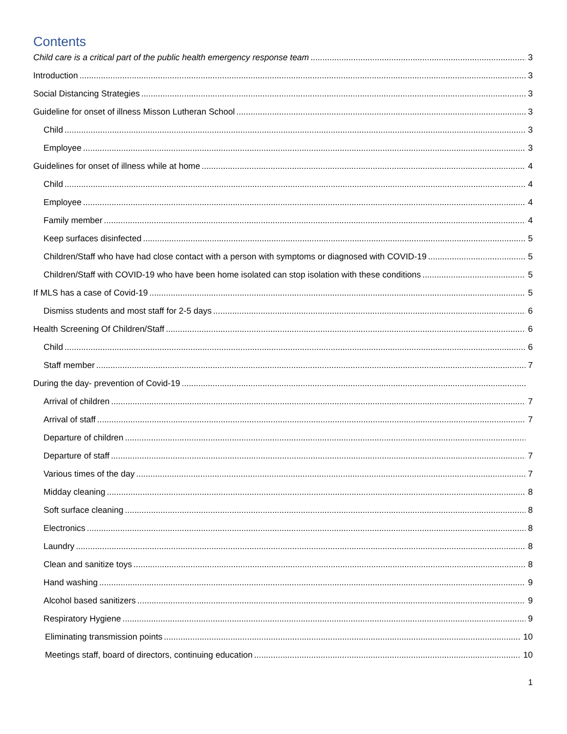Contents
Child care is a critical part of the public health emergency response team 3
Introduction 3
Social Distancing Strategies 3
Guideline for onset of illness Misson Lutheran School 3
Child 3
Employee 3
Guidelines for onset of illness while at home 4
Child 4
Employee 4
Family member 4
Keep surfaces disinfected 5
Children/Staff who have had close contact with a person with symptoms or diagnosed with COVID-19 5
Children/Staff with COVID-19 who have been home isolated can stop isolation with these conditions 5
If MLS has a case of Covid-19 5
Dismiss students and most staff for 2-5 days 6
Health Screening Of Children/Staff 6
Child 6
Staff member 7
During the day- prevention of Covid-19
Arrival of children 7
Arrival of staff 7
Departure of children
Departure of staff 7
Various times of the day 7
Midday cleaning 8
Soft surface cleaning 8
Electronics 8
Laundry 8
Clean and sanitize toys 8
Hand washing 9
Alcohol based sanitizers 9
Respiratory Hygiene 9
Eliminating transmission points 10
Meetings staff, board of directors, continuing education 10
1